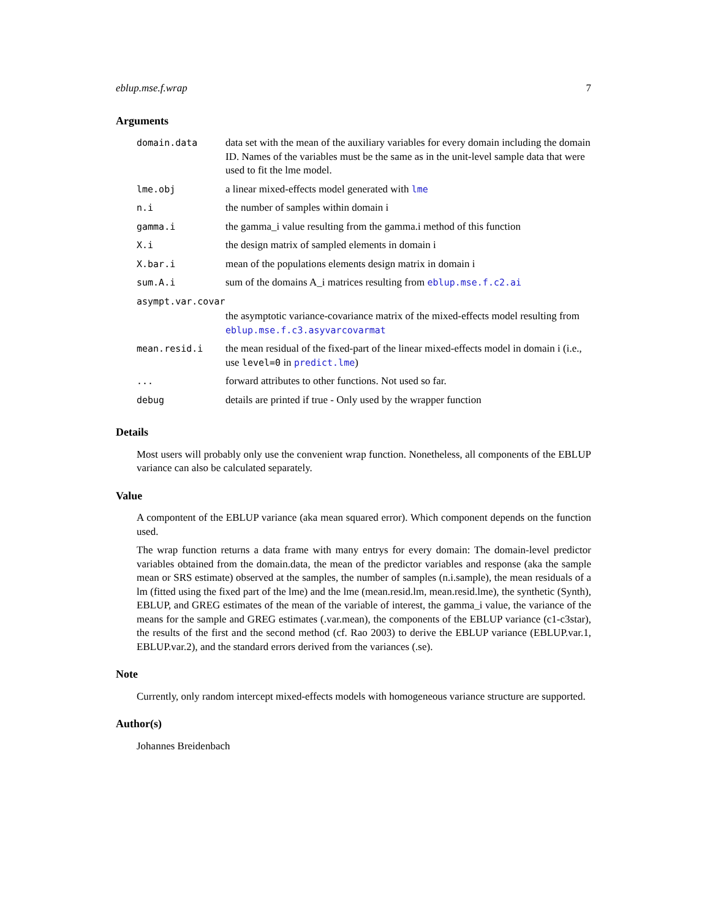eblup.mse.f.wrap 7
Arguments
| domain.data | data set with the mean of the auxiliary variables for every domain including the domain ID. Names of the variables must be the same as in the unit-level sample data that were used to fit the lme model. |
| lme.obj | a linear mixed-effects model generated with lme |
| n.i | the number of samples within domain i |
| gamma.i | the gamma_i value resulting from the gamma.i method of this function |
| X.i | the design matrix of sampled elements in domain i |
| X.bar.i | mean of the populations elements design matrix in domain i |
| sum.A.i | sum of the domains A_i matrices resulting from eblup.mse.f.c2.ai |
| asympt.var.covar | |
| | the asymptotic variance-covariance matrix of the mixed-effects model resulting from eblup.mse.f.c3.asyvarcovarmat |
| mean.resid.i | the mean residual of the fixed-part of the linear mixed-effects model in domain i (i.e., use level=0 in predict.lme ) |
| ... | forward attributes to other functions. Not used so far. |
| debug | details are printed if true - Only used by the wrapper function |
Details
Most users will probably only use the convenient wrap function. Nonetheless, all components of the EBLUP variance can also be calculated separately.
Value
A compontent of the EBLUP variance (aka mean squared error). Which component depends on the function used.
The wrap function returns a data frame with many entrys for every domain: The domain-level predictor variables obtained from the domain.data, the mean of the predictor variables and response (aka the sample mean or SRS estimate) observed at the samples, the number of samples (n.i.sample), the mean residuals of a lm (fitted using the fixed part of the lme) and the lme (mean.resid.lm, mean.resid.lme), the synthetic (Synth), EBLUP, and GREG estimates of the mean of the variable of interest, the gamma_i value, the variance of the means for the sample and GREG estimates (.var.mean), the components of the EBLUP variance (c1-c3star), the results of the first and the second method (cf. Rao 2003) to derive the EBLUP variance (EBLUP.var.1, EBLUP.var.2), and the standard errors derived from the variances (.se).
Note
Currently, only random intercept mixed-effects models with homogeneous variance structure are supported.
Author(s)
Johannes Breidenbach